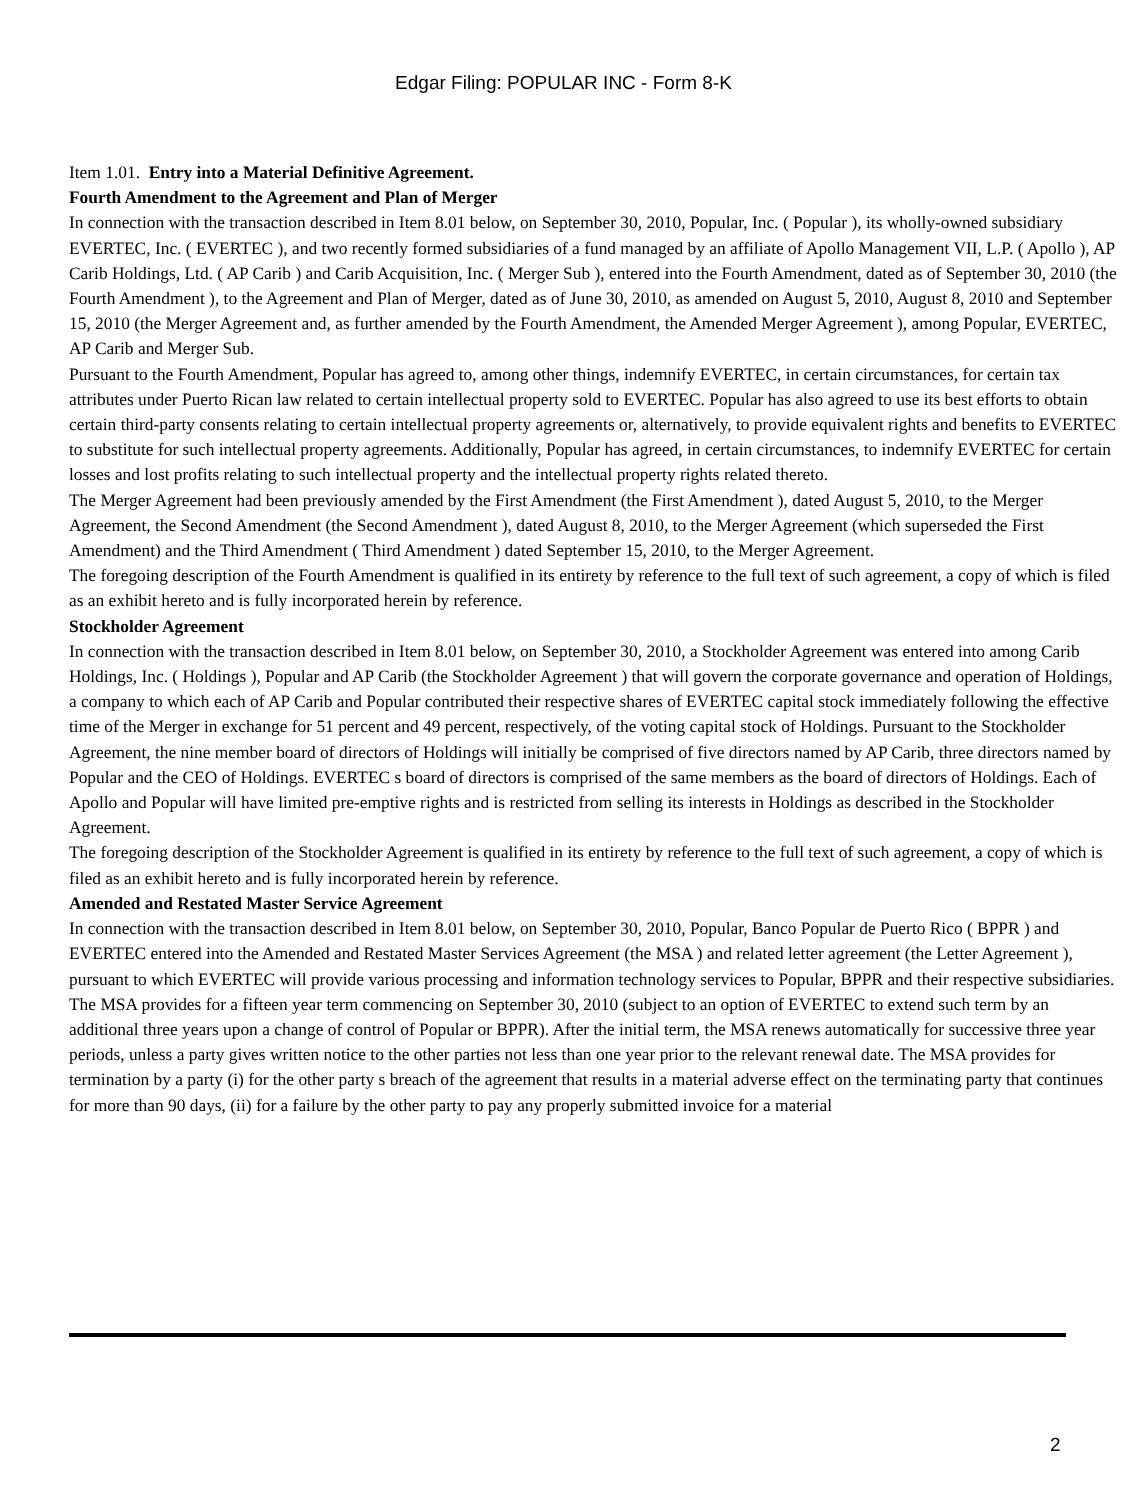Edgar Filing: POPULAR INC - Form 8-K
Item 1.01. Entry into a Material Definitive Agreement.
Fourth Amendment to the Agreement and Plan of Merger
In connection with the transaction described in Item 8.01 below, on September 30, 2010, Popular, Inc. ( Popular ), its wholly-owned subsidiary EVERTEC, Inc. ( EVERTEC ), and two recently formed subsidiaries of a fund managed by an affiliate of Apollo Management VII, L.P. ( Apollo ), AP Carib Holdings, Ltd. ( AP Carib ) and Carib Acquisition, Inc. ( Merger Sub ), entered into the Fourth Amendment, dated as of September 30, 2010 (the Fourth Amendment ), to the Agreement and Plan of Merger, dated as of June 30, 2010, as amended on August 5, 2010, August 8, 2010 and September 15, 2010 (the Merger Agreement and, as further amended by the Fourth Amendment, the Amended Merger Agreement ), among Popular, EVERTEC, AP Carib and Merger Sub.
Pursuant to the Fourth Amendment, Popular has agreed to, among other things, indemnify EVERTEC, in certain circumstances, for certain tax attributes under Puerto Rican law related to certain intellectual property sold to EVERTEC. Popular has also agreed to use its best efforts to obtain certain third-party consents relating to certain intellectual property agreements or, alternatively, to provide equivalent rights and benefits to EVERTEC to substitute for such intellectual property agreements. Additionally, Popular has agreed, in certain circumstances, to indemnify EVERTEC for certain losses and lost profits relating to such intellectual property and the intellectual property rights related thereto.
The Merger Agreement had been previously amended by the First Amendment (the First Amendment ), dated August 5, 2010, to the Merger Agreement, the Second Amendment (the Second Amendment ), dated August 8, 2010, to the Merger Agreement (which superseded the First Amendment) and the Third Amendment ( Third Amendment ) dated September 15, 2010, to the Merger Agreement.
The foregoing description of the Fourth Amendment is qualified in its entirety by reference to the full text of such agreement, a copy of which is filed as an exhibit hereto and is fully incorporated herein by reference.
Stockholder Agreement
In connection with the transaction described in Item 8.01 below, on September 30, 2010, a Stockholder Agreement was entered into among Carib Holdings, Inc. ( Holdings ), Popular and AP Carib (the Stockholder Agreement ) that will govern the corporate governance and operation of Holdings, a company to which each of AP Carib and Popular contributed their respective shares of EVERTEC capital stock immediately following the effective time of the Merger in exchange for 51 percent and 49 percent, respectively, of the voting capital stock of Holdings. Pursuant to the Stockholder Agreement, the nine member board of directors of Holdings will initially be comprised of five directors named by AP Carib, three directors named by Popular and the CEO of Holdings. EVERTEC s board of directors is comprised of the same members as the board of directors of Holdings. Each of Apollo and Popular will have limited pre-emptive rights and is restricted from selling its interests in Holdings as described in the Stockholder Agreement.
The foregoing description of the Stockholder Agreement is qualified in its entirety by reference to the full text of such agreement, a copy of which is filed as an exhibit hereto and is fully incorporated herein by reference.
Amended and Restated Master Service Agreement
In connection with the transaction described in Item 8.01 below, on September 30, 2010, Popular, Banco Popular de Puerto Rico ( BPPR ) and EVERTEC entered into the Amended and Restated Master Services Agreement (the MSA ) and related letter agreement (the Letter Agreement ), pursuant to which EVERTEC will provide various processing and information technology services to Popular, BPPR and their respective subsidiaries. The MSA provides for a fifteen year term commencing on September 30, 2010 (subject to an option of EVERTEC to extend such term by an additional three years upon a change of control of Popular or BPPR). After the initial term, the MSA renews automatically for successive three year periods, unless a party gives written notice to the other parties not less than one year prior to the relevant renewal date. The MSA provides for termination by a party (i) for the other party s breach of the agreement that results in a material adverse effect on the terminating party that continues for more than 90 days, (ii) for a failure by the other party to pay any properly submitted invoice for a material
2